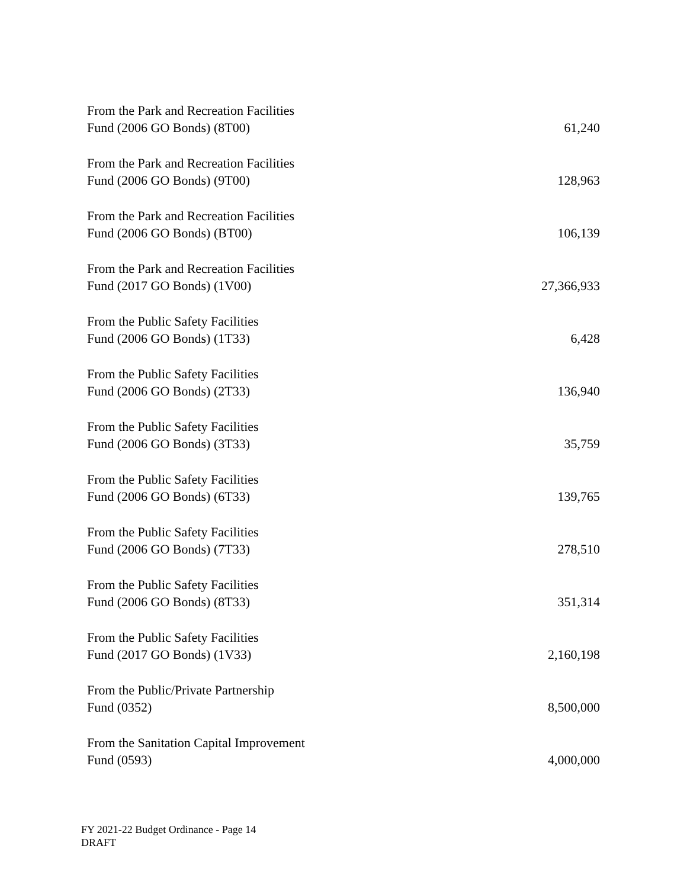| From the Park and Recreation Facilities Fund (2006 GO Bonds) (8T00) | 61,240 |
| From the Park and Recreation Facilities Fund (2006 GO Bonds) (9T00) | 128,963 |
| From the Park and Recreation Facilities Fund (2006 GO Bonds) (BT00) | 106,139 |
| From the Park and Recreation Facilities Fund (2017 GO Bonds) (1V00) | 27,366,933 |
| From the Public Safety Facilities Fund (2006 GO Bonds) (1T33) | 6,428 |
| From the Public Safety Facilities Fund (2006 GO Bonds) (2T33) | 136,940 |
| From the Public Safety Facilities Fund (2006 GO Bonds) (3T33) | 35,759 |
| From the Public Safety Facilities Fund (2006 GO Bonds) (6T33) | 139,765 |
| From the Public Safety Facilities Fund (2006 GO Bonds) (7T33) | 278,510 |
| From the Public Safety Facilities Fund (2006 GO Bonds) (8T33) | 351,314 |
| From the Public Safety Facilities Fund (2017 GO Bonds) (1V33) | 2,160,198 |
| From the Public/Private Partnership Fund (0352) | 8,500,000 |
| From the Sanitation Capital Improvement Fund (0593) | 4,000,000 |
FY 2021-22 Budget Ordinance - Page 14
DRAFT